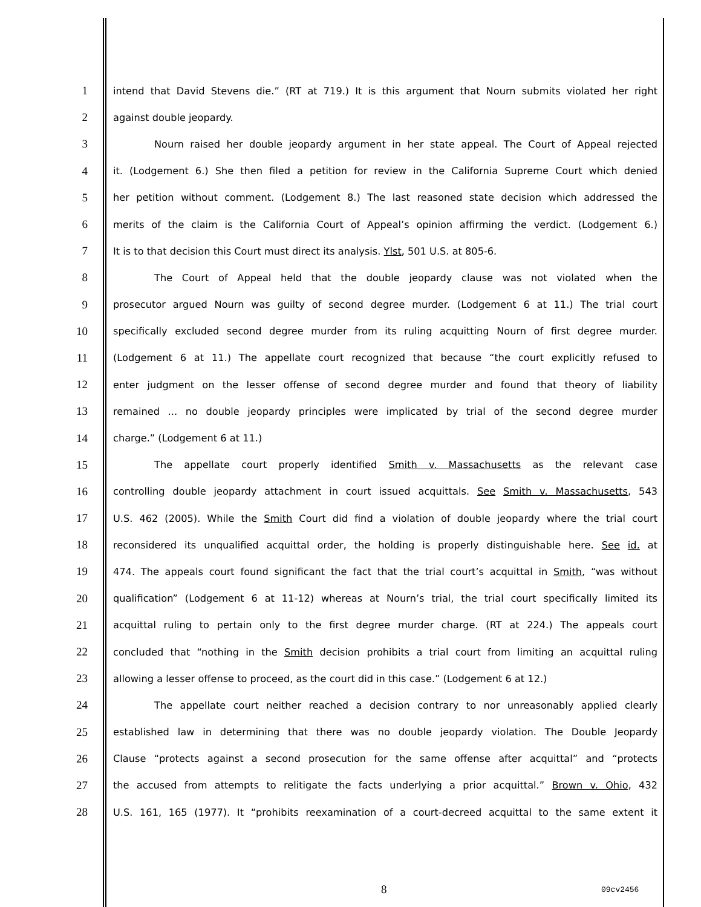1 intend that David Stevens die.” (RT at 719.) It is this argument that Nourn submits violated her right
2 against double jeopardy.
3 Nourn raised her double jeopardy argument in her state appeal. The Court of Appeal rejected
4 it. (Lodgement 6.) She then filed a petition for review in the California Supreme Court which denied
5 her petition without comment. (Lodgement 8.) The last reasoned state decision which addressed the
6 merits of the claim is the California Court of Appeal’s opinion affirming the verdict. (Lodgement 6.)
7 It is to that decision this Court must direct its analysis. Ylst, 501 U.S. at 805-6.
8 The Court of Appeal held that the double jeopardy clause was not violated when the
9 prosecutor argued Nourn was guilty of second degree murder. (Lodgement 6 at 11.) The trial court
10 specifically excluded second degree murder from its ruling acquitting Nourn of first degree murder.
11 (Lodgement 6 at 11.) The appellate court recognized that because “the court explicitly refused to
12 enter judgment on the lesser offense of second degree murder and found that theory of liability
13 remained ... no double jeopardy principles were implicated by trial of the second degree murder
14 charge.” (Lodgement 6 at 11.)
15 The appellate court properly identified Smith v. Massachusetts as the relevant case
16 controlling double jeopardy attachment in court issued acquittals. See Smith v. Massachusetts, 543
17 U.S. 462 (2005). While the Smith Court did find a violation of double jeopardy where the trial court
18 reconsidered its unqualified acquittal order, the holding is properly distinguishable here. See id. at
19 474. The appeals court found significant the fact that the trial court’s acquittal in Smith, “was without
20 qualification” (Lodgement 6 at 11-12) whereas at Nourn’s trial, the trial court specifically limited its
21 acquittal ruling to pertain only to the first degree murder charge. (RT at 224.) The appeals court
22 concluded that “nothing in the Smith decision prohibits a trial court from limiting an acquittal ruling
23 allowing a lesser offense to proceed, as the court did in this case.” (Lodgement 6 at 12.)
24 The appellate court neither reached a decision contrary to nor unreasonably applied clearly
25 established law in determining that there was no double jeopardy violation. The Double Jeopardy
26 Clause “protects against a second prosecution for the same offense after acquittal” and “protects
27 the accused from attempts to relitigate the facts underlying a prior acquittal.” Brown v. Ohio, 432
28 U.S. 161, 165 (1977). It “prohibits reexamination of a court-decreed acquittal to the same extent it
8 09cv2456